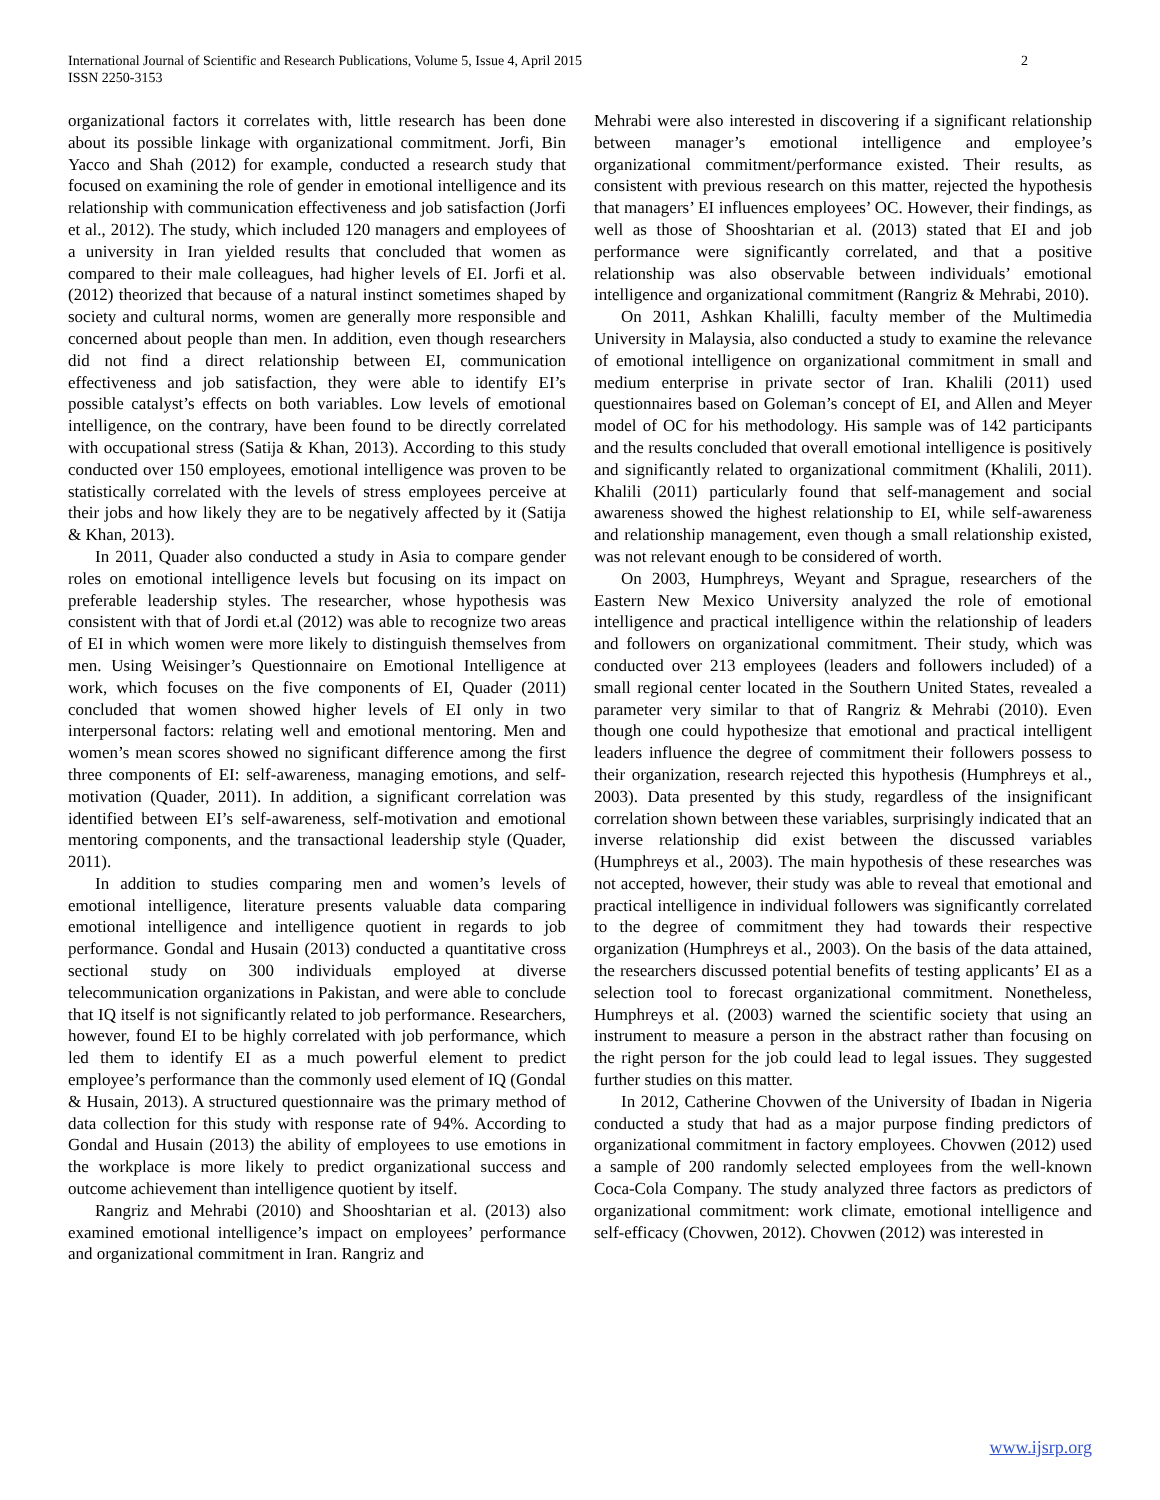International Journal of Scientific and Research Publications, Volume 5, Issue 4, April 2015
ISSN 2250-3153
2
organizational factors it correlates with, little research has been done about its possible linkage with organizational commitment. Jorfi, Bin Yacco and Shah (2012) for example, conducted a research study that focused on examining the role of gender in emotional intelligence and its relationship with communication effectiveness and job satisfaction (Jorfi et al., 2012). The study, which included 120 managers and employees of a university in Iran yielded results that concluded that women as compared to their male colleagues, had higher levels of EI. Jorfi et al. (2012) theorized that because of a natural instinct sometimes shaped by society and cultural norms, women are generally more responsible and concerned about people than men. In addition, even though researchers did not find a direct relationship between EI, communication effectiveness and job satisfaction, they were able to identify EI’s possible catalyst’s effects on both variables. Low levels of emotional intelligence, on the contrary, have been found to be directly correlated with occupational stress (Satija & Khan, 2013). According to this study conducted over 150 employees, emotional intelligence was proven to be statistically correlated with the levels of stress employees perceive at their jobs and how likely they are to be negatively affected by it (Satija & Khan, 2013).
In 2011, Quader also conducted a study in Asia to compare gender roles on emotional intelligence levels but focusing on its impact on preferable leadership styles. The researcher, whose hypothesis was consistent with that of Jordi et.al (2012) was able to recognize two areas of EI in which women were more likely to distinguish themselves from men. Using Weisinger’s Questionnaire on Emotional Intelligence at work, which focuses on the five components of EI, Quader (2011) concluded that women showed higher levels of EI only in two interpersonal factors: relating well and emotional mentoring. Men and women’s mean scores showed no significant difference among the first three components of EI: self-awareness, managing emotions, and self-motivation (Quader, 2011). In addition, a significant correlation was identified between EI’s self-awareness, self-motivation and emotional mentoring components, and the transactional leadership style (Quader, 2011).
In addition to studies comparing men and women’s levels of emotional intelligence, literature presents valuable data comparing emotional intelligence and intelligence quotient in regards to job performance. Gondal and Husain (2013) conducted a quantitative cross sectional study on 300 individuals employed at diverse telecommunication organizations in Pakistan, and were able to conclude that IQ itself is not significantly related to job performance. Researchers, however, found EI to be highly correlated with job performance, which led them to identify EI as a much powerful element to predict employee’s performance than the commonly used element of IQ (Gondal & Husain, 2013). A structured questionnaire was the primary method of data collection for this study with response rate of 94%. According to Gondal and Husain (2013) the ability of employees to use emotions in the workplace is more likely to predict organizational success and outcome achievement than intelligence quotient by itself.
Rangriz and Mehrabi (2010) and Shooshtarian et al. (2013) also examined emotional intelligence’s impact on employees’ performance and organizational commitment in Iran. Rangriz and
Mehrabi were also interested in discovering if a significant relationship between manager’s emotional intelligence and employee’s organizational commitment/performance existed. Their results, as consistent with previous research on this matter, rejected the hypothesis that managers’ EI influences employees’ OC. However, their findings, as well as those of Shooshtarian et al. (2013) stated that EI and job performance were significantly correlated, and that a positive relationship was also observable between individuals’ emotional intelligence and organizational commitment (Rangriz & Mehrabi, 2010).
On 2011, Ashkan Khalilli, faculty member of the Multimedia University in Malaysia, also conducted a study to examine the relevance of emotional intelligence on organizational commitment in small and medium enterprise in private sector of Iran. Khalili (2011) used questionnaires based on Goleman’s concept of EI, and Allen and Meyer model of OC for his methodology. His sample was of 142 participants and the results concluded that overall emotional intelligence is positively and significantly related to organizational commitment (Khalili, 2011). Khalili (2011) particularly found that self-management and social awareness showed the highest relationship to EI, while self-awareness and relationship management, even though a small relationship existed, was not relevant enough to be considered of worth.
On 2003, Humphreys, Weyant and Sprague, researchers of the Eastern New Mexico University analyzed the role of emotional intelligence and practical intelligence within the relationship of leaders and followers on organizational commitment. Their study, which was conducted over 213 employees (leaders and followers included) of a small regional center located in the Southern United States, revealed a parameter very similar to that of Rangriz & Mehrabi (2010). Even though one could hypothesize that emotional and practical intelligent leaders influence the degree of commitment their followers possess to their organization, research rejected this hypothesis (Humphreys et al., 2003). Data presented by this study, regardless of the insignificant correlation shown between these variables, surprisingly indicated that an inverse relationship did exist between the discussed variables (Humphreys et al., 2003). The main hypothesis of these researches was not accepted, however, their study was able to reveal that emotional and practical intelligence in individual followers was significantly correlated to the degree of commitment they had towards their respective organization (Humphreys et al., 2003). On the basis of the data attained, the researchers discussed potential benefits of testing applicants’ EI as a selection tool to forecast organizational commitment. Nonetheless, Humphreys et al. (2003) warned the scientific society that using an instrument to measure a person in the abstract rather than focusing on the right person for the job could lead to legal issues. They suggested further studies on this matter.
In 2012, Catherine Chovwen of the University of Ibadan in Nigeria conducted a study that had as a major purpose finding predictors of organizational commitment in factory employees. Chovwen (2012) used a sample of 200 randomly selected employees from the well-known Coca-Cola Company. The study analyzed three factors as predictors of organizational commitment: work climate, emotional intelligence and self-efficacy (Chovwen, 2012). Chovwen (2012) was interested in
www.ijsrp.org